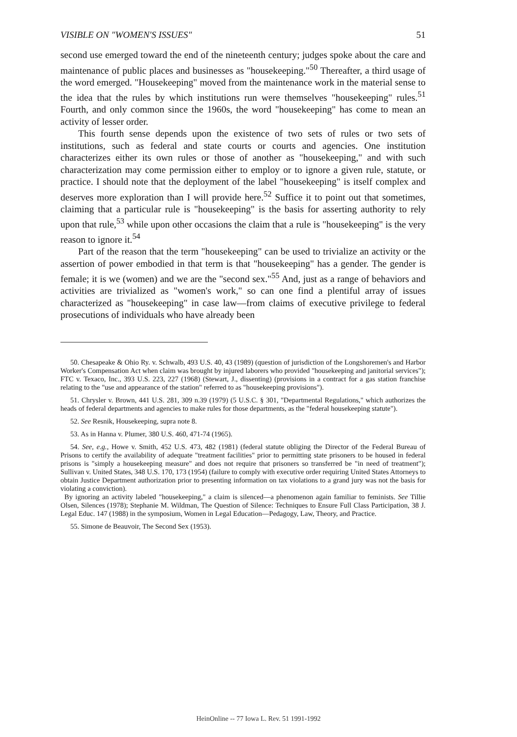VISIBLE ON "WOMEN'S ISSUES" 51
second use emerged toward the end of the nineteenth century; judges spoke about the care and maintenance of public places and businesses as "housekeeping."<sup>50</sup> Thereafter, a third usage of the word emerged. "Housekeeping" moved from the maintenance work in the material sense to the idea that the rules by which institutions run were themselves "housekeeping" rules.<sup>51</sup> Fourth, and only common since the 1960s, the word "housekeeping" has come to mean an activity of lesser order.
This fourth sense depends upon the existence of two sets of rules or two sets of institutions, such as federal and state courts or courts and agencies. One institution characterizes either its own rules or those of another as "housekeeping," and with such characterization may come permission either to employ or to ignore a given rule, statute, or practice. I should note that the deployment of the label "housekeeping" is itself complex and deserves more exploration than I will provide here.<sup>52</sup> Suffice it to point out that sometimes, claiming that a particular rule is "housekeeping" is the basis for asserting authority to rely upon that rule,<sup>53</sup> while upon other occasions the claim that a rule is "housekeeping" is the very reason to ignore it.<sup>54</sup>
Part of the reason that the term "housekeeping" can be used to trivialize an activity or the assertion of power embodied in that term is that "housekeeping" has a gender. The gender is female; it is we (women) and we are the "second sex."<sup>55</sup> And, just as a range of behaviors and activities are trivialized as "women's work," so can one find a plentiful array of issues characterized as "housekeeping" in case law—from claims of executive privilege to federal prosecutions of individuals who have already been
50. Chesapeake & Ohio Ry. v. Schwalb, 493 U.S. 40, 43 (1989) (question of jurisdiction of the Longshoremen's and Harbor Worker's Compensation Act when claim was brought by injured laborers who provided "housekeeping and janitorial services"); FTC v. Texaco, Inc., 393 U.S. 223, 227 (1968) (Stewart, J., dissenting) (provisions in a contract for a gas station franchise relating to the "use and appearance of the station" referred to as "housekeeping provisions").
51. Chrysler v. Brown, 441 U.S. 281, 309 n.39 (1979) (5 U.S.C. § 301, "Departmental Regulations," which authorizes the heads of federal departments and agencies to make rules for those departments, as the "federal housekeeping statute").
52. See Resnik, Housekeeping, supra note 8.
53. As in Hanna v. Plumer, 380 U.S. 460, 471-74 (1965).
54. See, e.g., Howe v. Smith, 452 U.S. 473, 482 (1981) (federal statute obliging the Director of the Federal Bureau of Prisons to certify the availability of adequate "treatment facilities" prior to permitting state prisoners to be housed in federal prisons is "simply a housekeeping measure" and does not require that prisoners so transferred be "in need of treatment"); Sullivan v. United States, 348 U.S. 170, 173 (1954) (failure to comply with executive order requiring United States Attorneys to obtain Justice Department authorization prior to presenting information on tax violations to a grand jury was not the basis for violating a conviction).
By ignoring an activity labeled "housekeeping," a claim is silenced—a phenomenon again familiar to feminists. See Tillie Olsen, Silences (1978); Stephanie M. Wildman, The Question of Silence: Techniques to Ensure Full Class Participation, 38 J. Legal Educ. 147 (1988) in the symposium, Women in Legal Education—Pedagogy, Law, Theory, and Practice.
55. Simone de Beauvoir, The Second Sex (1953).
HeinOnline -- 77 Iowa L. Rev. 51 1991-1992